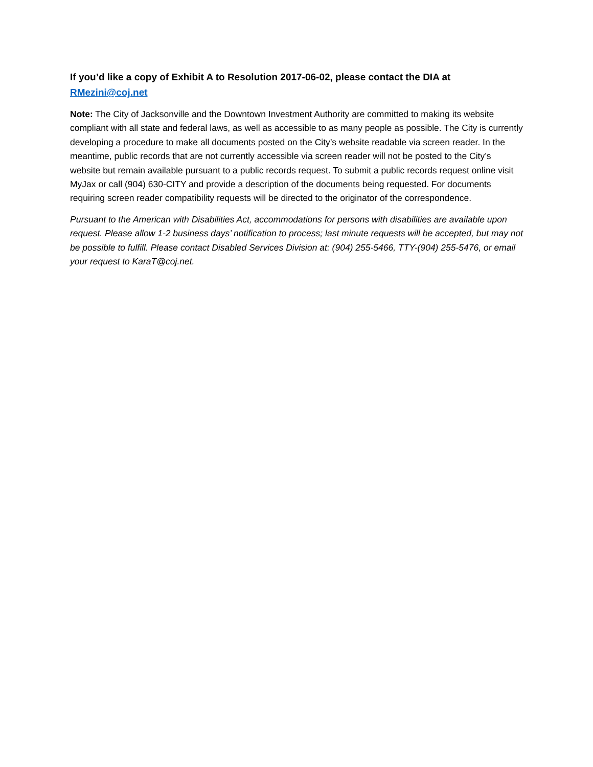If you’d like a copy of Exhibit A to Resolution 2017-06-02, please contact the DIA at RMezini@coj.net
Note: The City of Jacksonville and the Downtown Investment Authority are committed to making its website compliant with all state and federal laws, as well as accessible to as many people as possible. The City is currently developing a procedure to make all documents posted on the City’s website readable via screen reader. In the meantime, public records that are not currently accessible via screen reader will not be posted to the City’s website but remain available pursuant to a public records request. To submit a public records request online visit MyJax or call (904) 630-CITY and provide a description of the documents being requested. For documents requiring screen reader compatibility requests will be directed to the originator of the correspondence.
Pursuant to the American with Disabilities Act, accommodations for persons with disabilities are available upon request. Please allow 1-2 business days’ notification to process; last minute requests will be accepted, but may not be possible to fulfill. Please contact Disabled Services Division at: (904) 255-5466, TTY-(904) 255-5476, or email your request to KaraT@coj.net.